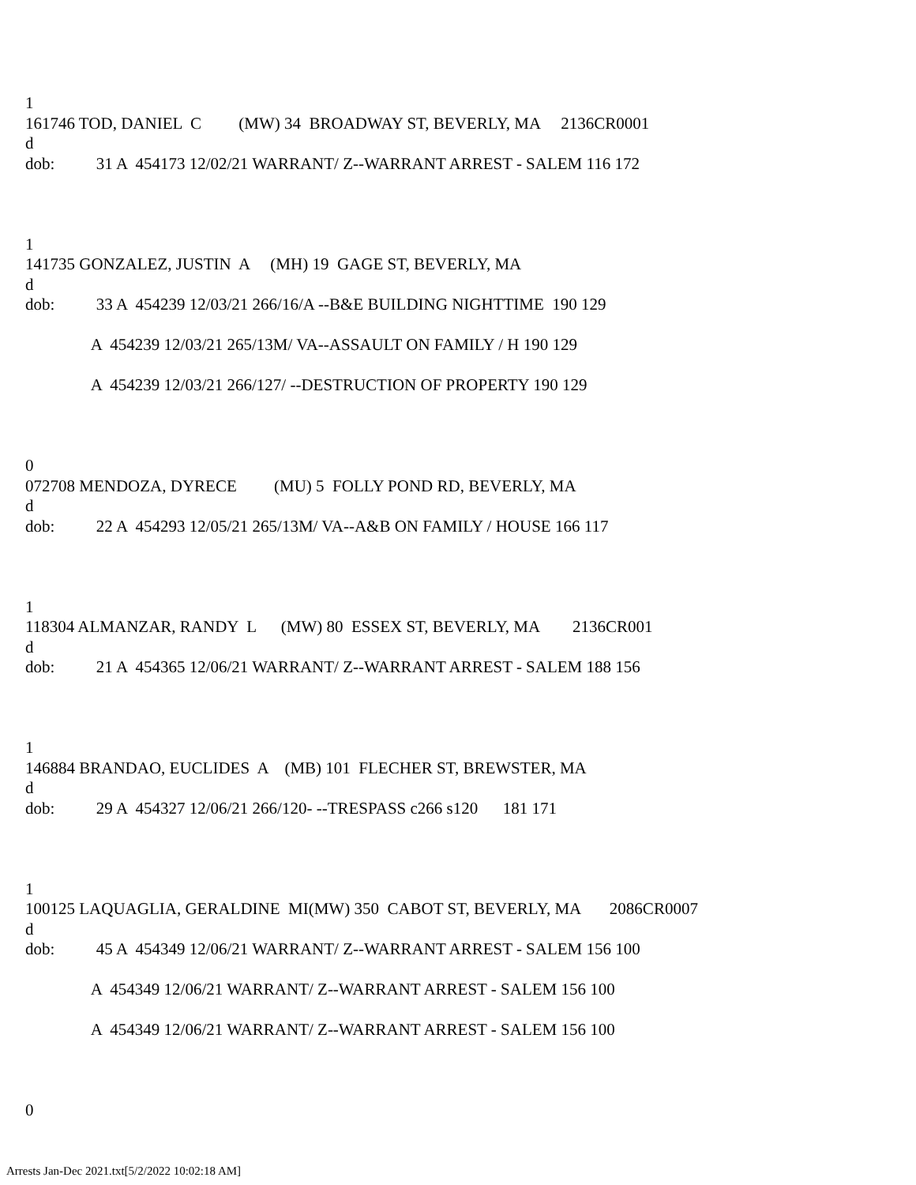1
161746 TOD, DANIEL C (MW) 34 BROADWAY ST, BEVERLY, MA 2136CR0001
d
dob: 31 A 454173 12/02/21 WARRANT/ Z--WARRANT ARREST - SALEM 116 172
1
141735 GONZALEZ, JUSTIN A (MH) 19 GAGE ST, BEVERLY, MA
d
dob: 33 A 454239 12/03/21 266/16/A --B&E BUILDING NIGHTTIME 190 129
A 454239 12/03/21 265/13M/ VA--ASSAULT ON FAMILY / H 190 129
A 454239 12/03/21 266/127/ --DESTRUCTION OF PROPERTY 190 129
0
072708 MENDOZA, DYRECE (MU) 5 FOLLY POND RD, BEVERLY, MA
d
dob: 22 A 454293 12/05/21 265/13M/ VA--A&B ON FAMILY / HOUSE 166 117
1
118304 ALMANZAR, RANDY L (MW) 80 ESSEX ST, BEVERLY, MA 2136CR001
d
dob: 21 A 454365 12/06/21 WARRANT/ Z--WARRANT ARREST - SALEM 188 156
1
146884 BRANDAO, EUCLIDES A (MB) 101 FLECHER ST, BREWSTER, MA
d
dob: 29 A 454327 12/06/21 266/120- --TRESPASS c266 s120 181 171
1
100125 LAQUAGLIA, GERALDINE MI(MW) 350 CABOT ST, BEVERLY, MA 2086CR0007
d
dob: 45 A 454349 12/06/21 WARRANT/ Z--WARRANT ARREST - SALEM 156 100
A 454349 12/06/21 WARRANT/ Z--WARRANT ARREST - SALEM 156 100
A 454349 12/06/21 WARRANT/ Z--WARRANT ARREST - SALEM 156 100
0
Arrests Jan-Dec 2021.txt[5/2/2022 10:02:18 AM]